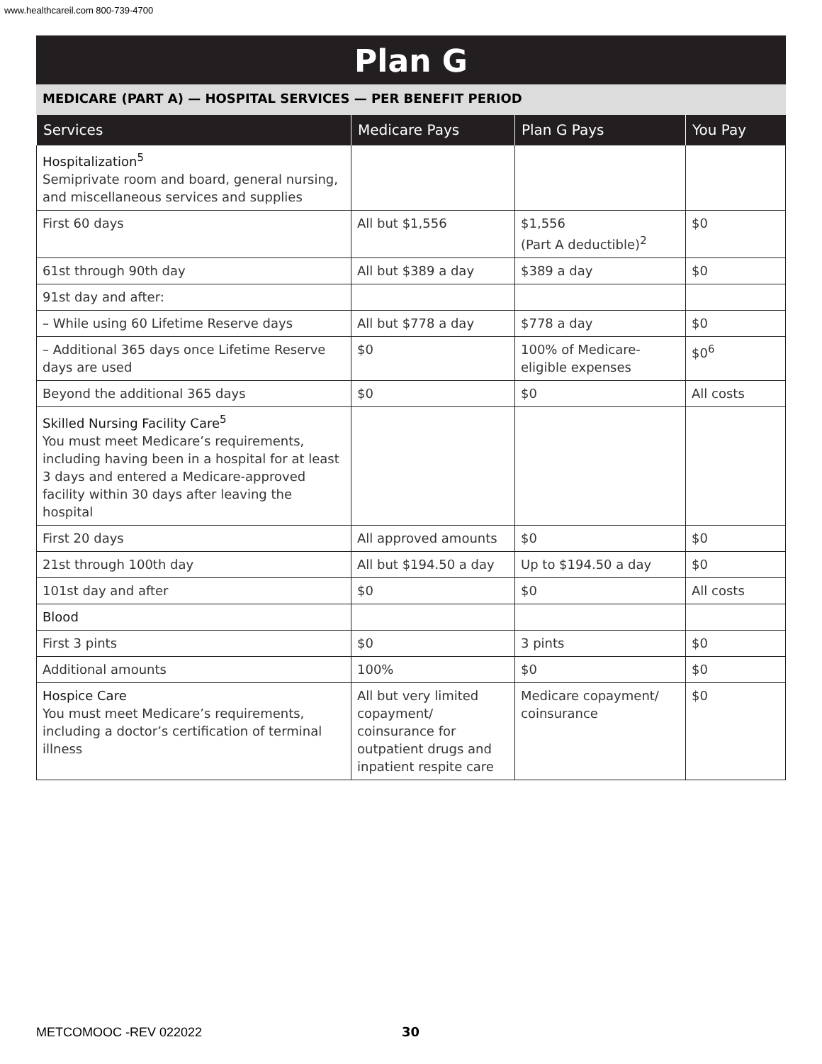www.healthcareil.com 800-739-4700
Plan G
MEDICARE (PART A) — HOSPITAL SERVICES — PER BENEFIT PERIOD
| Services | Medicare Pays | Plan G Pays | You Pay |
| --- | --- | --- | --- |
| Hospitalization<sup>5</sup> Semiprivate room and board, general nursing, and miscellaneous services and supplies | | | |
| First 60 days | All but $1,556 | $1,556 (Part A deductible)<sup>2</sup> | $0 |
| 61st through 90th day | All but $389 a day | $389 a day | $0 |
| 91st day and after: | | | |
| – While using 60 Lifetime Reserve days | All but $778 a day | $778 a day | $0 |
| – Additional 365 days once Lifetime Reserve days are used | $0 | 100% of Medicare-eligible expenses | $0<sup>6</sup> |
| Beyond the additional 365 days | $0 | $0 | All costs |
| Skilled Nursing Facility Care<sup>5</sup> You must meet Medicare’s requirements, including having been in a hospital for at least 3 days and entered a Medicare-approved facility within 30 days after leaving the hospital | | | |
| First 20 days | All approved amounts | $0 | $0 |
| 21st through 100th day | All but $194.50 a day | Up to $194.50 a day | $0 |
| 101st day and after | $0 | $0 | All costs |
| Blood | | | |
| First 3 pints | $0 | 3 pints | $0 |
| Additional amounts | 100% | $0 | $0 |
| Hospice Care You must meet Medicare’s requirements, including a doctor’s certification of terminal illness | All but very limited copayment/ coinsurance for outpatient drugs and inpatient respite care | Medicare copayment/ coinsurance | $0 |
METCOMOOC -REV 022022 30